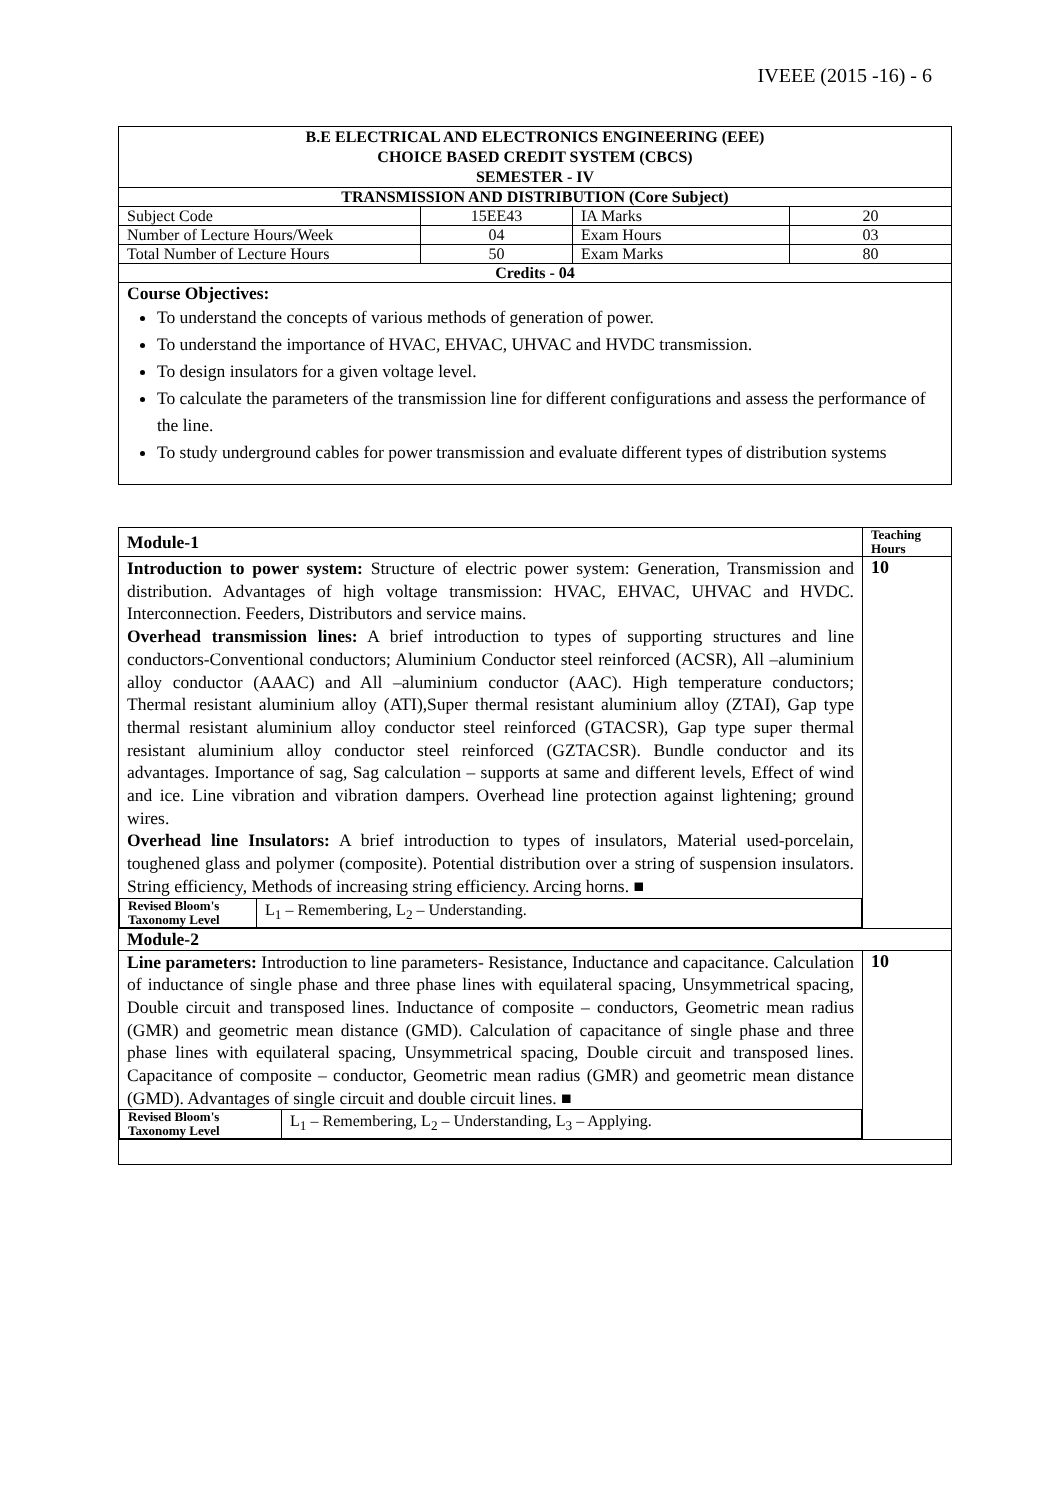IVEEE (2015 -16) - 6
| B.E ELECTRICAL AND ELECTRONICS ENGINEERING (EEE) CHOICE BASED CREDIT SYSTEM (CBCS) SEMESTER - IV | | | |
| TRANSMISSION AND DISTRIBUTION (Core Subject) | | | |
| Subject Code | 15EE43 | IA Marks | 20 |
| Number of Lecture Hours/Week | 04 | Exam Hours | 03 |
| Total Number of Lecture Hours | 50 | Exam Marks | 80 |
| Credits - 04 | | | |
| Course Objectives: To understand the concepts of various methods of generation of power. To understand the importance of HVAC, EHVAC, UHVAC and HVDC transmission. To design insulators for a given voltage level. To calculate the parameters of the transmission line for different configurations and assess the performance of the line. To study underground cables for power transmission and evaluate different types of distribution systems | | | |
| Module-1 | Teaching Hours |
| Introduction to power system: Structure of electric power system: Generation, Transmission and distribution. Advantages of high voltage transmission: HVAC, EHVAC, UHVAC and HVDC. Interconnection. Feeders, Distributors and service mains. Overhead transmission lines: A brief introduction to types of supporting structures and line conductors-Conventional conductors; Aluminium Conductor steel reinforced (ACSR), All –aluminium alloy conductor (AAAC) and All –aluminium conductor (AAC). High temperature conductors; Thermal resistant aluminium alloy (ATI),Super thermal resistant aluminium alloy (ZTAI), Gap type thermal resistant aluminium alloy conductor steel reinforced (GTACSR), Gap type super thermal resistant aluminium alloy conductor steel reinforced (GZTACSR). Bundle conductor and its advantages. Importance of sag, Sag calculation – supports at same and different levels, Effect of wind and ice. Line vibration and vibration dampers. Overhead line protection against lightening; ground wires. Overhead line Insulators: A brief introduction to types of insulators, Material used-porcelain, toughened glass and polymer (composite). Potential distribution over a string of suspension insulators. String efficiency, Methods of increasing string efficiency. Arcing horns. ■ / Revised Bloom's Taxonomy Level / L<sub>1</sub> – Remembering, L<sub>2</sub> – Understanding. / | 10 |
| Module-2 | |
| Line parameters: Introduction to line parameters- Resistance, Inductance and capacitance. Calculation of inductance of single phase and three phase lines with equilateral spacing, Unsymmetrical spacing, Double circuit and transposed lines. Inductance of composite – conductors, Geometric mean radius (GMR) and geometric mean distance (GMD). Calculation of capacitance of single phase and three phase lines with equilateral spacing, Unsymmetrical spacing, Double circuit and transposed lines. Capacitance of composite – conductor, Geometric mean radius (GMR) and geometric mean distance (GMD). Advantages of single circuit and double circuit lines. ■ / Revised Bloom's Taxonomy Level / L<sub>1</sub> – Remembering, L<sub>2</sub> – Understanding, L<sub>3</sub> – Applying. / | 10 |